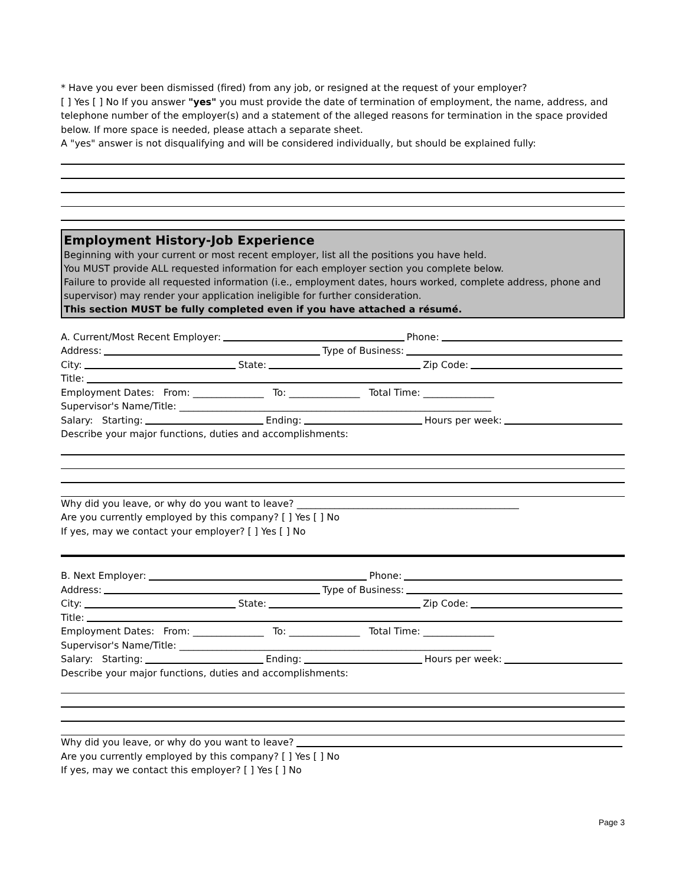* Have you ever been dismissed (fired) from any job, or resigned at the request of your employer?
[ ] Yes [ ] No If you answer "yes" you must provide the date of termination of employment, the name, address, and telephone number of the employer(s) and a statement of the alleged reasons for termination in the space provided below. If more space is needed, please attach a separate sheet.
A "yes" answer is not disqualifying and will be considered individually, but should be explained fully:
Employment History-Job Experience
Beginning with your current or most recent employer, list all the positions you have held.
You MUST provide ALL requested information for each employer section you complete below.
Failure to provide all requested information (i.e., employment dates, hours worked, complete address, phone and supervisor) may render your application ineligible for further consideration.
This section MUST be fully completed even if you have attached a résumé.
A. Current/Most Recent Employer: Phone:
Address: Type of Business:
City: State: Zip Code:
Title:
Employment Dates: From: _______________ To: _______________ Total Time: _______________
Supervisor's Name/Title: __________________________________________________________________
Salary: Starting: Ending: Hours per week:
Describe your major functions, duties and accomplishments:
Why did you leave, or why do you want to leave? _______________________________________________
Are you currently employed by this company? [ ] Yes [ ] No
If yes, may we contact your employer? [ ] Yes [ ] No
B. Next Employer: Phone:
Address: Type of Business:
City: State: Zip Code:
Title:
Employment Dates: From: _______________ To: _______________ Total Time: _______________
Supervisor's Name/Title: __________________________________________________________________
Salary: Starting: Ending: Hours per week:
Describe your major functions, duties and accomplishments:
Why did you leave, or why do you want to leave?
Are you currently employed by this company? [ ] Yes [ ] No
If yes, may we contact this employer? [ ] Yes [ ] No
Page 3